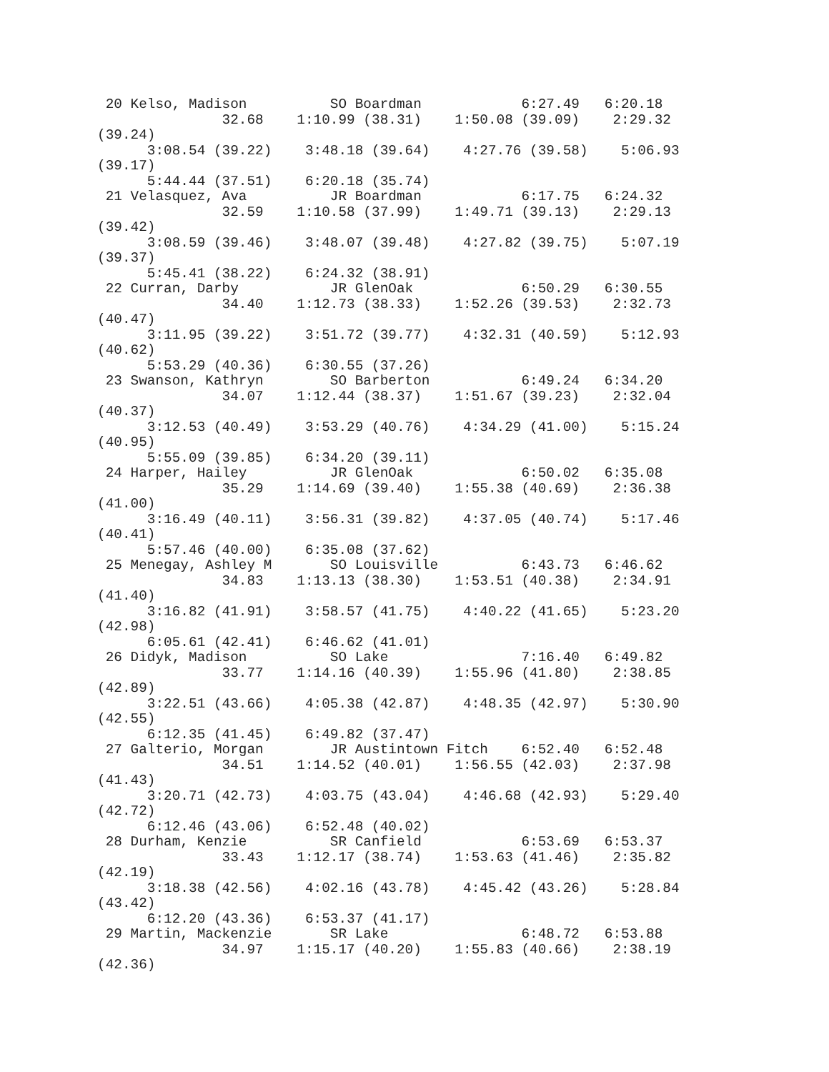20 Kelso, Madison          SO Boardman            6:27.49   6:20.18
               32.68    1:10.99 (38.31)    1:50.08 (39.09)    2:29.32
(39.24)
      3:08.54 (39.22)    3:48.18 (39.64)    4:27.76 (39.58)    5:06.93
(39.17)
      5:44.44 (37.51)    6:20.18 (35.74)
 21 Velasquez, Ava          JR Boardman            6:17.75   6:24.32
               32.59    1:10.58 (37.99)    1:49.71 (39.13)    2:29.13
(39.42)
      3:08.59 (39.46)    3:48.07 (39.48)    4:27.82 (39.75)    5:07.19
(39.37)
      5:45.41 (38.22)    6:24.32 (38.91)
 22 Curran, Darby           JR GlenOak             6:50.29   6:30.55
               34.40    1:12.73 (38.33)    1:52.26 (39.53)    2:32.73
(40.47)
      3:11.95 (39.22)    3:51.72 (39.77)    4:32.31 (40.59)    5:12.93
(40.62)
      5:53.29 (40.36)    6:30.55 (37.26)
 23 Swanson, Kathryn        SO Barberton           6:49.24   6:34.20
               34.07    1:12.44 (38.37)    1:51.67 (39.23)    2:32.04
(40.37)
      3:12.53 (40.49)    3:53.29 (40.76)    4:34.29 (41.00)    5:15.24
(40.95)
      5:55.09 (39.85)    6:34.20 (39.11)
 24 Harper, Hailey          JR GlenOak             6:50.02   6:35.08
               35.29    1:14.69 (39.40)    1:55.38 (40.69)    2:36.38
(41.00)
      3:16.49 (40.11)    3:56.31 (39.82)    4:37.05 (40.74)    5:17.46
(40.41)
      5:57.46 (40.00)    6:35.08 (37.62)
 25 Menegay, Ashley M       SO Louisville          6:43.73   6:46.62
               34.83    1:13.13 (38.30)    1:53.51 (40.38)    2:34.91
(41.40)
      3:16.82 (41.91)    3:58.57 (41.75)    4:40.22 (41.65)    5:23.20
(42.98)
      6:05.61 (42.41)    6:46.62 (41.01)
 26 Didyk, Madison          SO Lake                7:16.40   6:49.82
               33.77    1:14.16 (40.39)    1:55.96 (41.80)    2:38.85
(42.89)
      3:22.51 (43.66)    4:05.38 (42.87)    4:48.35 (42.97)    5:30.90
(42.55)
      6:12.35 (41.45)    6:49.82 (37.47)
 27 Galterio, Morgan        JR Austintown Fitch    6:52.40   6:52.48
               34.51    1:14.52 (40.01)    1:56.55 (42.03)    2:37.98
(41.43)
      3:20.71 (42.73)    4:03.75 (43.04)    4:46.68 (42.93)    5:29.40
(42.72)
      6:12.46 (43.06)    6:52.48 (40.02)
 28 Durham, Kenzie          SR Canfield            6:53.69   6:53.37
               33.43    1:12.17 (38.74)    1:53.63 (41.46)    2:35.82
(42.19)
      3:18.38 (42.56)    4:02.16 (43.78)    4:45.42 (43.26)    5:28.84
(43.42)
      6:12.20 (43.36)    6:53.37 (41.17)
 29 Martin, Mackenzie       SR Lake                6:48.72   6:53.88
               34.97    1:15.17 (40.20)    1:55.83 (40.66)    2:38.19
(42.36)